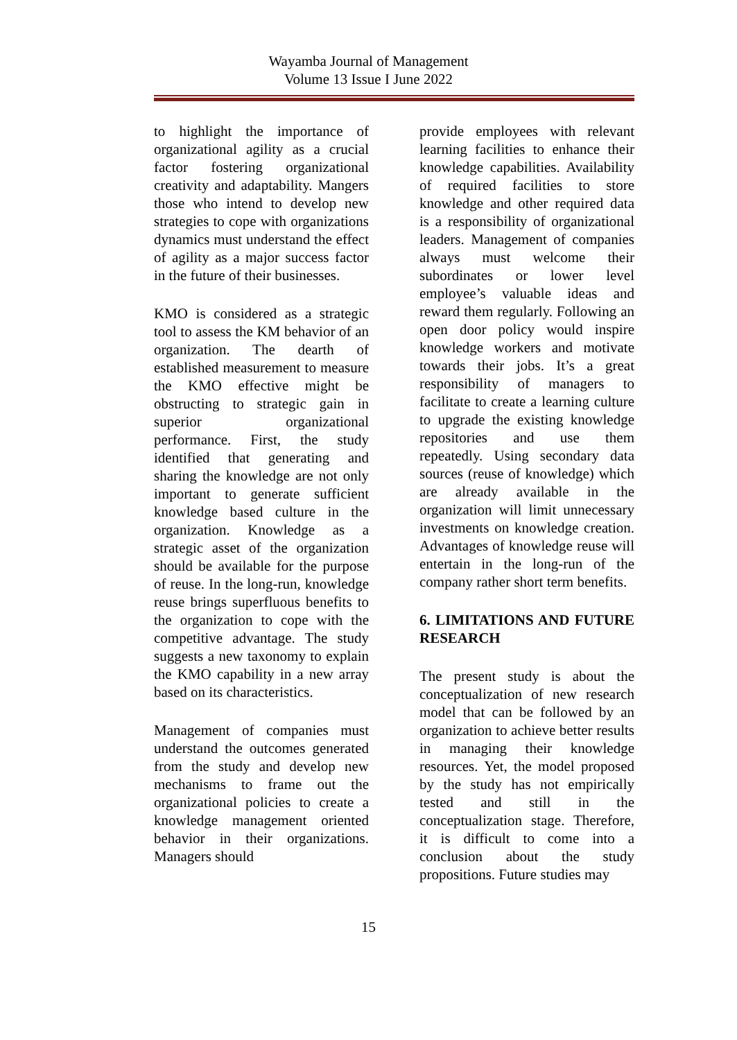Wayamba Journal of Management
Volume 13 Issue I June 2022
to highlight the importance of organizational agility as a crucial factor fostering organizational creativity and adaptability. Mangers those who intend to develop new strategies to cope with organizations dynamics must understand the effect of agility as a major success factor in the future of their businesses.
KMO is considered as a strategic tool to assess the KM behavior of an organization. The dearth of established measurement to measure the KMO effective might be obstructing to strategic gain in superior organizational performance. First, the study identified that generating and sharing the knowledge are not only important to generate sufficient knowledge based culture in the organization. Knowledge as a strategic asset of the organization should be available for the purpose of reuse. In the long-run, knowledge reuse brings superfluous benefits to the organization to cope with the competitive advantage. The study suggests a new taxonomy to explain the KMO capability in a new array based on its characteristics.
Management of companies must understand the outcomes generated from the study and develop new mechanisms to frame out the organizational policies to create a knowledge management oriented behavior in their organizations. Managers should
provide employees with relevant learning facilities to enhance their knowledge capabilities. Availability of required facilities to store knowledge and other required data is a responsibility of organizational leaders. Management of companies always must welcome their subordinates or lower level employee’s valuable ideas and reward them regularly. Following an open door policy would inspire knowledge workers and motivate towards their jobs. It’s a great responsibility of managers to facilitate to create a learning culture to upgrade the existing knowledge repositories and use them repeatedly. Using secondary data sources (reuse of knowledge) which are already available in the organization will limit unnecessary investments on knowledge creation. Advantages of knowledge reuse will entertain in the long-run of the company rather short term benefits.
6. LIMITATIONS AND FUTURE RESEARCH
The present study is about the conceptualization of new research model that can be followed by an organization to achieve better results in managing their knowledge resources. Yet, the model proposed by the study has not empirically tested and still in the conceptualization stage. Therefore, it is difficult to come into a conclusion about the study propositions. Future studies may
15